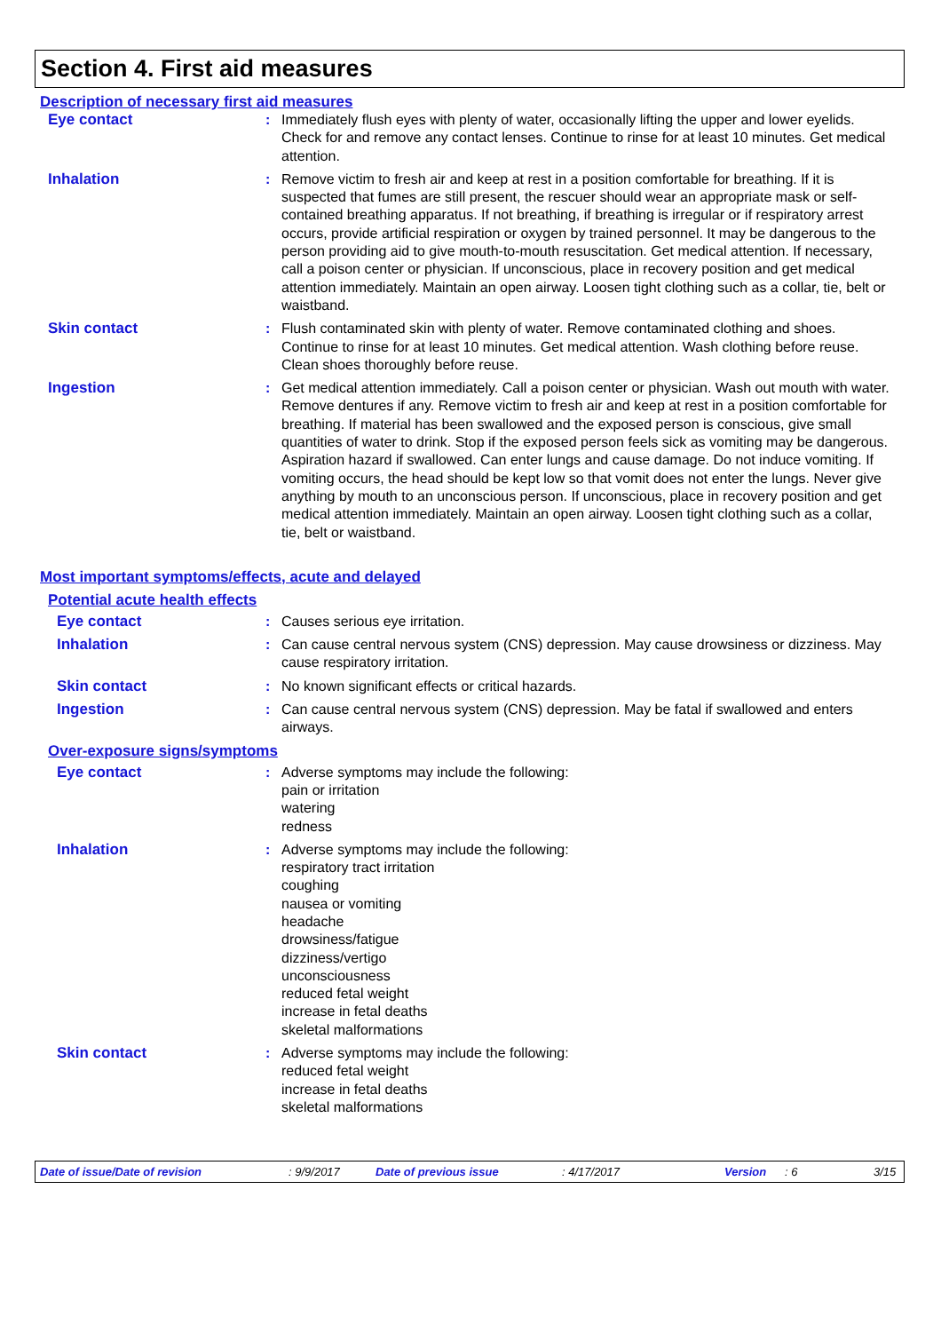Section 4. First aid measures
Description of necessary first aid measures
Eye contact : Immediately flush eyes with plenty of water, occasionally lifting the upper and lower eyelids. Check for and remove any contact lenses. Continue to rinse for at least 10 minutes. Get medical attention.
Inhalation : Remove victim to fresh air and keep at rest in a position comfortable for breathing. If it is suspected that fumes are still present, the rescuer should wear an appropriate mask or self-contained breathing apparatus. If not breathing, if breathing is irregular or if respiratory arrest occurs, provide artificial respiration or oxygen by trained personnel. It may be dangerous to the person providing aid to give mouth-to-mouth resuscitation. Get medical attention. If necessary, call a poison center or physician. If unconscious, place in recovery position and get medical attention immediately. Maintain an open airway. Loosen tight clothing such as a collar, tie, belt or waistband.
Skin contact : Flush contaminated skin with plenty of water. Remove contaminated clothing and shoes. Continue to rinse for at least 10 minutes. Get medical attention. Wash clothing before reuse. Clean shoes thoroughly before reuse.
Ingestion : Get medical attention immediately. Call a poison center or physician. Wash out mouth with water. Remove dentures if any. Remove victim to fresh air and keep at rest in a position comfortable for breathing. If material has been swallowed and the exposed person is conscious, give small quantities of water to drink. Stop if the exposed person feels sick as vomiting may be dangerous. Aspiration hazard if swallowed. Can enter lungs and cause damage. Do not induce vomiting. If vomiting occurs, the head should be kept low so that vomit does not enter the lungs. Never give anything by mouth to an unconscious person. If unconscious, place in recovery position and get medical attention immediately. Maintain an open airway. Loosen tight clothing such as a collar, tie, belt or waistband.
Most important symptoms/effects, acute and delayed
Potential acute health effects
Eye contact : Causes serious eye irritation.
Inhalation : Can cause central nervous system (CNS) depression. May cause drowsiness or dizziness. May cause respiratory irritation.
Skin contact : No known significant effects or critical hazards.
Ingestion : Can cause central nervous system (CNS) depression. May be fatal if swallowed and enters airways.
Over-exposure signs/symptoms
Eye contact : Adverse symptoms may include the following:
pain or irritation
watering
redness
Inhalation : Adverse symptoms may include the following:
respiratory tract irritation
coughing
nausea or vomiting
headache
drowsiness/fatigue
dizziness/vertigo
unconsciousness
reduced fetal weight
increase in fetal deaths
skeletal malformations
Skin contact : Adverse symptoms may include the following:
reduced fetal weight
increase in fetal deaths
skeletal malformations
Date of issue/Date of revision: 9/9/2017 Date of previous issue: 4/17/2017 Version: 6 3/15